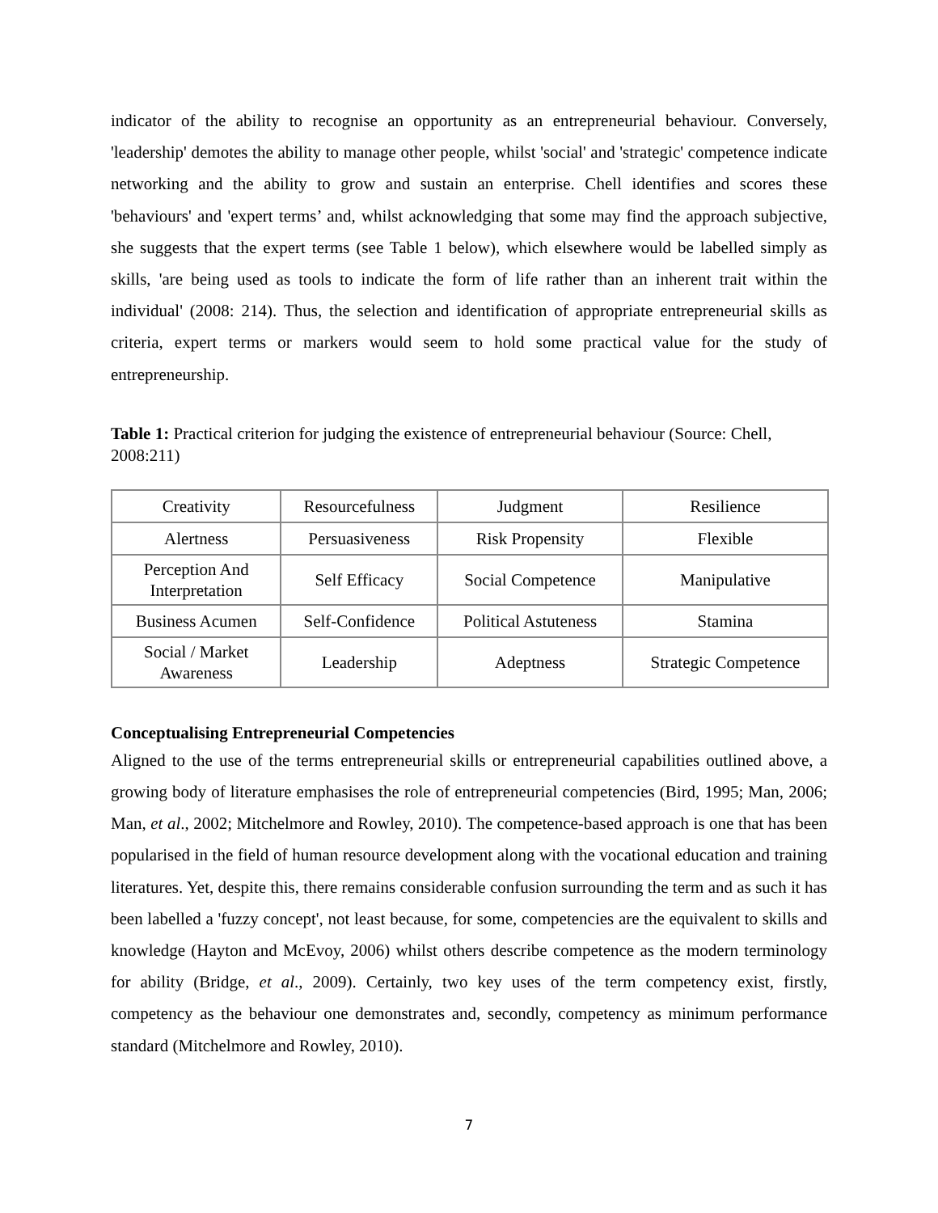indicator of the ability to recognise an opportunity as an entrepreneurial behaviour. Conversely, 'leadership' demotes the ability to manage other people, whilst 'social' and 'strategic' competence indicate networking and the ability to grow and sustain an enterprise. Chell identifies and scores these 'behaviours' and 'expert terms’ and, whilst acknowledging that some may find the approach subjective, she suggests that the expert terms (see Table 1 below), which elsewhere would be labelled simply as skills, 'are being used as tools to indicate the form of life rather than an inherent trait within the individual' (2008: 214). Thus, the selection and identification of appropriate entrepreneurial skills as criteria, expert terms or markers would seem to hold some practical value for the study of entrepreneurship.
Table 1: Practical criterion for judging the existence of entrepreneurial behaviour (Source: Chell, 2008:211)
| Creativity | Resourcefulness | Judgment | Resilience |
| Alertness | Persuasiveness | Risk Propensity | Flexible |
| Perception And Interpretation | Self Efficacy | Social Competence | Manipulative |
| Business Acumen | Self-Confidence | Political Astuteness | Stamina |
| Social / Market Awareness | Leadership | Adeptness | Strategic Competence |
Conceptualising Entrepreneurial Competencies
Aligned to the use of the terms entrepreneurial skills or entrepreneurial capabilities outlined above, a growing body of literature emphasises the role of entrepreneurial competencies (Bird, 1995; Man, 2006; Man, et al., 2002; Mitchelmore and Rowley, 2010). The competence-based approach is one that has been popularised in the field of human resource development along with the vocational education and training literatures. Yet, despite this, there remains considerable confusion surrounding the term and as such it has been labelled a 'fuzzy concept', not least because, for some, competencies are the equivalent to skills and knowledge (Hayton and McEvoy, 2006) whilst others describe competence as the modern terminology for ability (Bridge, et al., 2009). Certainly, two key uses of the term competency exist, firstly, competency as the behaviour one demonstrates and, secondly, competency as minimum performance standard (Mitchelmore and Rowley, 2010).
7